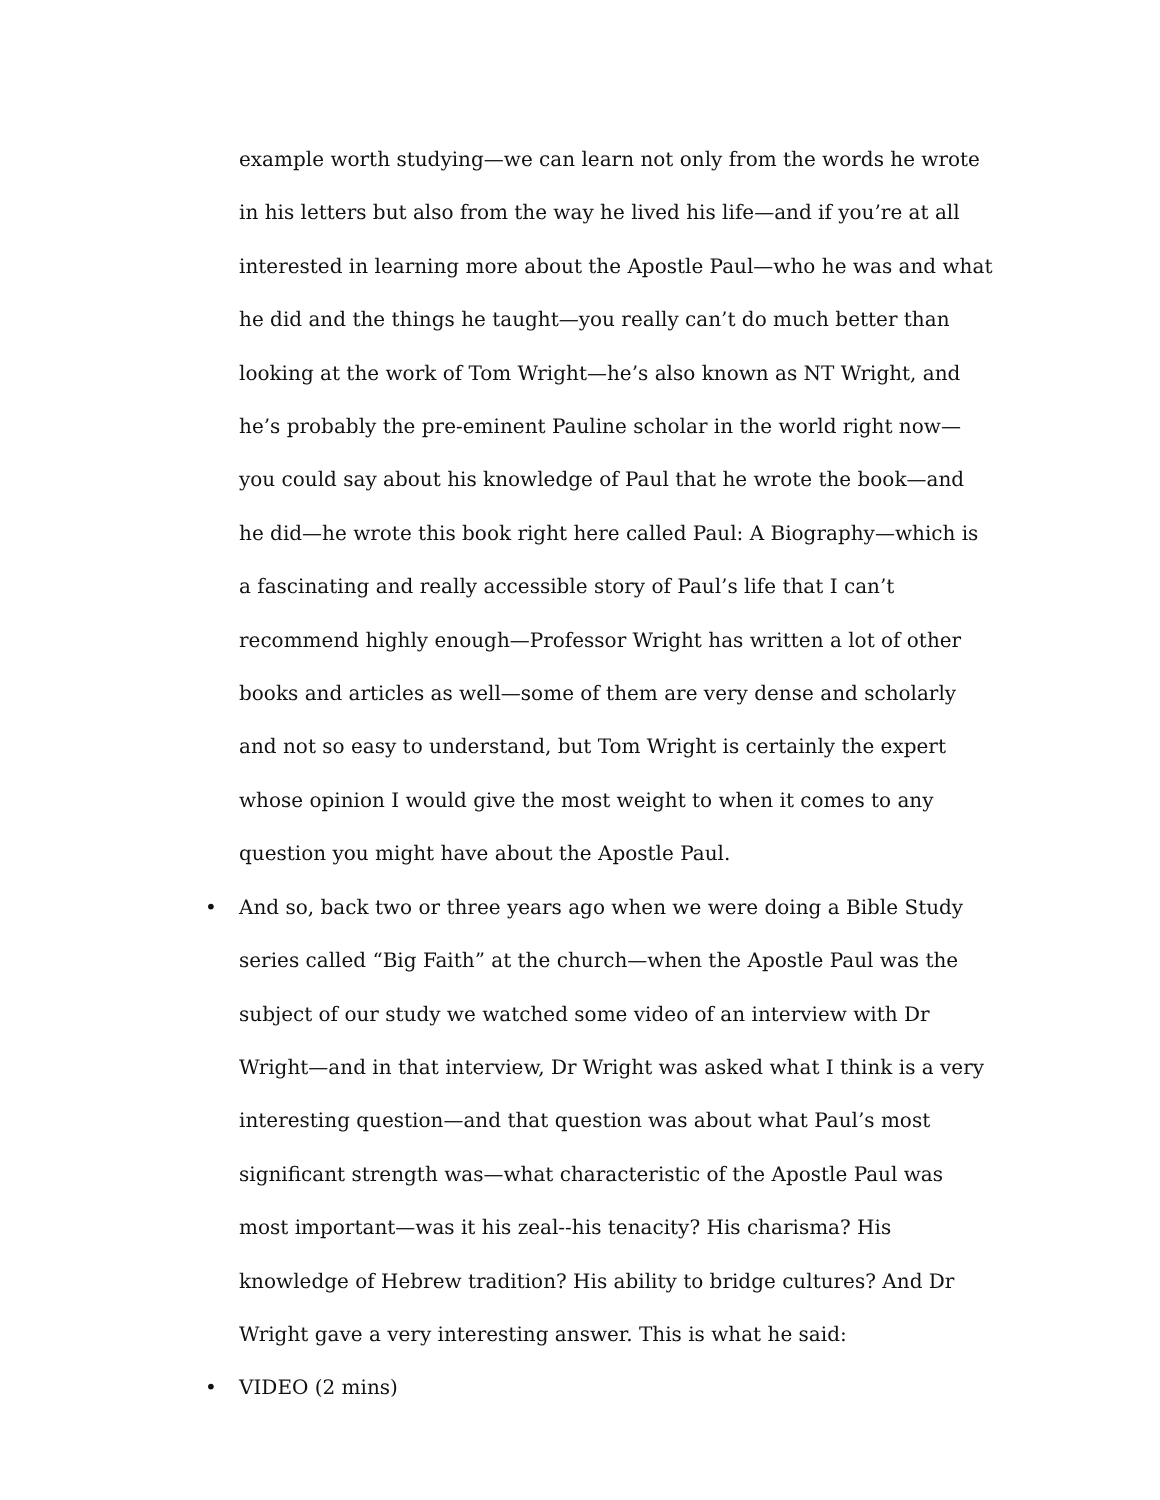example worth studying—we can learn not only from the words he wrote in his letters but also from the way he lived his life—and if you’re at all interested in learning more about the Apostle Paul—who he was and what he did and the things he taught—you really can’t do much better than looking at the work of Tom Wright—he’s also known as NT Wright, and he’s probably the pre-eminent Pauline scholar in the world right now—you could say about his knowledge of Paul that he wrote the book—and he did—he wrote this book right here called Paul: A Biography—which is a fascinating and really accessible story of Paul’s life that I can’t recommend highly enough—Professor Wright has written a lot of other books and articles as well—some of them are very dense and scholarly and not so easy to understand, but Tom Wright is certainly the expert whose opinion I would give the most weight to when it comes to any question you might have about the Apostle Paul.
• And so, back two or three years ago when we were doing a Bible Study series called “Big Faith” at the church—when the Apostle Paul was the subject of our study we watched some video of an interview with Dr Wright—and in that interview, Dr Wright was asked what I think is a very interesting question—and that question was about what Paul’s most significant strength was—what characteristic of the Apostle Paul was most important—was it his zeal--his tenacity? His charisma? His knowledge of Hebrew tradition? His ability to bridge cultures? And Dr Wright gave a very interesting answer. This is what he said:
• VIDEO (2 mins)